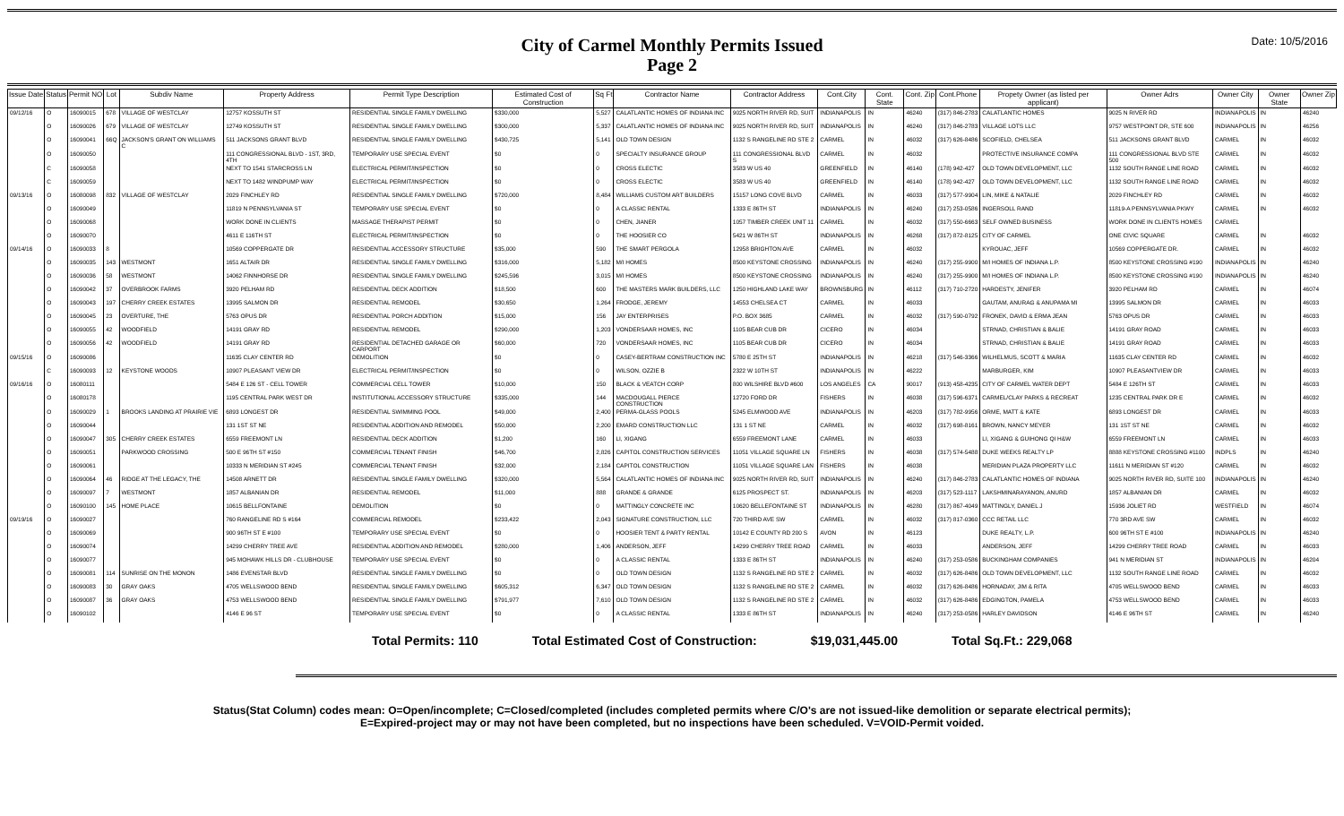City of Carmel Monthly Permits Issued
Page 2
Date: 10/5/2016
| Issue Date | Status | Permit NO | Lot | Subdiv Name | Property Address | Permit Type Description | Estimated Cost of Construction | Sq Ft | Contractor Name | Contractor Address | Cont.City | Cont. State | Cont. Zip | Cont.Phone | Propety Owner (as listed per applicant) | Owner Adrs | Owner City | Owner State | Owner Zip |
| --- | --- | --- | --- | --- | --- | --- | --- | --- | --- | --- | --- | --- | --- | --- | --- | --- | --- | --- | --- |
| 09/12/16 | O | 16090015 | 678 | VILLAGE OF WESTCLAY | 12757 KOSSUTH ST | RESIDENTIAL SINGLE FAMILY DWELLING | $330,000 | 5,527 | CALATLANTIC HOMES OF INDIANA INC | 9025 NORTH RIVER RD, SUIT | INDIANAPOLIS | IN | 46240 | (317) 846-2783 | CALATLANTIC HOMES | 9025 N RIVER RD | INDIANAPOLIS | IN | 46240 |
| | O | 16090026 | 679 | VILLAGE OF WESTCLAY | 12749 KOSSUTH ST | RESIDENTIAL SINGLE FAMILY DWELLING | $300,000 | 5,337 | CALATLANTIC HOMES OF INDIANA INC | 9025 NORTH RIVER RD, SUIT | INDIANAPOLIS | IN | 46240 | (317) 846-2783 | VILLAGE LOTS LLC | 9757 WESTPOINT DR, STE 600 | INDIANAPOLIS | IN | 46256 |
| | O | 16090041 | 66Q | JACKSON'S GRANT ON WILLIAMS C | 511 JACKSONS GRANT BLVD | RESIDENTIAL SINGLE FAMILY DWELLING | $430,725 | 5,141 | OLD TOWN DESIGN | 1132 S RANGELINE RD STE 2 | CARMEL | IN | 46032 | (317) 626-8486 | SCOFIELD, CHELSEA | 511 JACKSONS GRANT BLVD | CARMEL | IN | 46032 |
| | O | 16090050 | | | 111 CONGRESSIONAL BLVD - 1ST, 3RD, 4TH | TEMPORARY USE SPECIAL EVENT | $0 | 0 | SPECIALTY INSURANCE GROUP | 111 CONGRESSIONAL BLVD S | CARMEL | IN | 46032 | | PROTECTIVE INSURANCE COMPA | 111 CONGRESSIONAL BLVD STE 500 | CARMEL | IN | 46032 |
| | C | 16090058 | | | NEXT TO 1541 STARCROSS LN | ELECTRICAL PERMIT/INSPECTION | $0 | 0 | CROSS ELECTIC | 3583 W US 40 | GREENFIELD | IN | 46140 | (178) 942-427 | OLD TOWN DEVELOPMENT, LLC | 1132 SOUTH RANGE LINE ROAD | CARMEL | IN | 46032 |
| | C | 16090059 | | | NEXT TO 1482 WINDPUMP WAY | ELECTRICAL PERMIT/INSPECTION | $0 | 0 | CROSS ELECTIC | 3583 W US 40 | GREENFIELD | IN | 46140 | (178) 942-427 | OLD TOWN DEVELOPMENT, LLC | 1132 SOUTH RANGE LINE ROAD | CARMEL | IN | 46032 |
| 09/13/16 | O | 16080098 | 832 | VILLAGE OF WESTCLAY | 2029 FINCHLEY RD | RESIDENTIAL SINGLE FAMILY DWELLING | $720,000 | 8,484 | WILLIAMS CUSTOM ART BUILDERS | 15157 LONG COVE BLVD | CARMEL | IN | 46033 | (317) 577-9904 | LIN, MIKE & NATALIE | 2029 FINCHLEY RD | CARMEL | IN | 46032 |
| | O | 16090049 | | | 11819 N PENNSYLVANIA ST | TEMPORARY USE SPECIAL EVENT | $0 | 0 | A CLASSIC RENTAL | 1333 E 86TH ST | INDIANAPOLIS | IN | 46240 | (317) 253-0586 | INGERSOLL RAND | 11819-A PENNSYLVANIA PKWY | CARMEL | IN | 46032 |
| | O | 16090068 | | | WORK DONE IN CLIENTS | MASSAGE THERAPIST PERMIT | $0 | 0 | CHEN, JIANER | 1057 TIMBER CREEK UNIT 11 | CARMEL | IN | 46032 | (317) 550-6663 | SELF OWNED BUSINESS | WORK DONE IN CLIENTS HOMES | CARMEL | | |
| | O | 16090070 | | | 4611 E 116TH ST | ELECTRICAL PERMIT/INSPECTION | $0 | 0 | THE HOOSIER CO | 5421 W 86TH ST | INDIANAPOLIS | IN | 46268 | (317) 872-8125 | CITY OF CARMEL | ONE CIVIC SQUARE | CARMEL | IN | 46032 |
| 09/14/16 | O | 16090033 | 8 | | 10569 COPPERGATE DR | RESIDENTIAL ACCESSORY STRUCTURE | $35,000 | 590 | THE SMART PERGOLA | 12958 BRIGHTON AVE | CARMEL | IN | 46032 | | KYROUAC, JEFF | 10569 COPPERGATE DR. | CARMEL | IN | 46032 |
| | O | 16090035 | 143 | WESTMONT | 1651 ALTAIR DR | RESIDENTIAL SINGLE FAMILY DWELLING | $316,000 | 5,182 | M/I HOMES | 8500 KEYSTONE CROSSING | INDIANAPOLIS | IN | 46240 | (317) 255-9900 | M/I HOMES OF INDIANA L.P. | 8500 KEYSTONE CROSSING #190 | INDIANAPOLIS | IN | 46240 |
| | O | 16090036 | 58 | WESTMONT | 14062 FINNHORSE DR | RESIDENTIAL SINGLE FAMILY DWELLING | $245,596 | 3,015 | M/I HOMES | 8500 KEYSTONE CROSSING | INDIANAPOLIS | IN | 46240 | (317) 255-9900 | M/I HOMES OF INDIANA L.P. | 8500 KEYSTONE CROSSING #190 | INDIANAPOLIS | IN | 46240 |
| | O | 16090042 | 37 | OVERBROOK FARMS | 3920 PELHAM RD | RESIDENTIAL DECK ADDITION | $18,500 | 600 | THE MASTERS MARK BUILDERS, LLC | 1250 HIGHLAND LAKE WAY | BROWNSBURG | IN | 46112 | (317) 710-2720 | HARDESTY, JENIFER | 3920 PELHAM RD | CARMEL | IN | 46074 |
| | O | 16090043 | 197 | CHERRY CREEK ESTATES | 13995 SALMON DR | RESIDENTIAL REMODEL | $30,650 | 1,264 | FRODGE, JEREMY | 14553 CHELSEA CT | CARMEL | IN | 46033 | | GAUTAM, ANURAG & ANUPAMA MI | 13995 SALMON DR | CARMEL | IN | 46033 |
| | O | 16090045 | 23 | OVERTURE, THE | 5763 OPUS DR | RESIDENTIAL PORCH ADDITION | $15,000 | 156 | JAY ENTERPRISES | P.O. BOX 3685 | CARMEL | IN | 46032 | (317) 590-0792 | FRONEK, DAVID & ERMA JEAN | 5763 OPUS DR | CARMEL | IN | 46033 |
| | O | 16090055 | 42 | WOODFIELD | 14191 GRAY RD | RESIDENTIAL REMODEL | $290,000 | 1,203 | VONDERSAAR HOMES, INC | 1105 BEAR CUB DR | CICERO | IN | 46034 | | STRNAD, CHRISTIAN & BALIE | 14191 GRAY ROAD | CARMEL | IN | 46033 |
| | O | 16090056 | 42 | WOODFIELD | 14191 GRAY RD | RESIDENTIAL DETACHED GARAGE OR CARPORT | $60,000 | 720 | VONDERSAAR HOMES, INC | 1105 BEAR CUB DR | CICERO | IN | 46034 | | STRNAD, CHRISTIAN & BALIE | 14191 GRAY ROAD | CARMEL | IN | 46033 |
| 09/15/16 | O | 16090086 | | | 11635 CLAY CENTER RD | DEMOLITION | $0 | 0 | CASEY-BERTRAM CONSTRUCTION INC | 5780 E 25TH ST | INDIANAPOLIS | IN | 46218 | (317) 546-3366 | WILHELMUS, SCOTT & MARIA | 11635 CLAY CENTER RD | CARMEL | IN | 46032 |
| | C | 16090093 | 12 | KEYSTONE WOODS | 10907 PLEASANT VIEW DR | ELECTRICAL PERMIT/INSPECTION | $0 | 0 | WILSON, OZZIE B | 2322 W 10TH ST | INDIANAPOLIS | IN | 46222 | | MARBURGER, KIM | 10907 PLEASANTVIEW DR | CARMEL | IN | 46033 |
| 09/16/16 | O | 16080111 | | | 5484 E 126 ST - CELL TOWER | COMMERCIAL CELL TOWER | $10,000 | 150 | BLACK & VEATCH CORP | 800 WILSHIRE BLVD #600 | LOS ANGELES | CA | 90017 | (913) 458-4235 | CITY OF CARMEL WATER DEPT | 5484 E 126TH ST | CARMEL | IN | 46033 |
| | O | 16080178 | | | 1195 CENTRAL PARK WEST DR | INSTITUTIONAL ACCESSORY STRUCTURE | $335,000 | 144 | MACDOUGALL PIERCE CONSTRUCTION | 12720 FORD DR | FISHERS | IN | 46038 | (317) 596-6371 | CARMEL/CLAY PARKS & RECREAT | 1235 CENTRAL PARK DR E | CARMEL | IN | 46032 |
| | O | 16090029 | 1 | BROOKS LANDING AT PRAIRIE VIE | 6893 LONGEST DR | RESIDENTIAL SWIMMING POOL | $49,000 | 2,400 | PERMA-GLASS POOLS | 5245 ELMWOOD AVE | INDIANAPOLIS | IN | 46203 | (317) 782-9956 | ORME, MATT & KATE | 6893 LONGEST DR | CARMEL | IN | 46033 |
| | O | 16090044 | | | 131 1ST ST NE | RESIDENTIAL ADDITION AND REMODEL | $50,000 | 2,200 | EMARD CONSTRUCTION LLC | 131 1 ST NE | CARMEL | IN | 46032 | (317) 698-8161 | BROWN, NANCY MEYER | 131 1ST ST NE | CARMEL | IN | 46032 |
| | O | 16090047 | 305 | CHERRY CREEK ESTATES | 6559 FREEMONT LN | RESIDENTIAL DECK ADDITION | $1,200 | 160 | LI, XIGANG | 6559 FREEMONT LANE | CARMEL | IN | 46033 | | LI, XIGANG & GUIHONG QI H&W | 6559 FREEMONT LN | CARMEL | IN | 46033 |
| | O | 16090051 | | PARKWOOD CROSSING | 500 E 96TH ST #150 | COMMERCIAL TENANT FINISH | $46,700 | 2,826 | CAPITOL CONSTRUCTION SERVICES | 11051 VILLAGE SQUARE LN | FISHERS | IN | 46038 | (317) 574-5488 | DUKE WEEKS REALTY LP | 8888 KEYSTONE CROSSING #1100 | INDPLS | IN | 46240 |
| | O | 16090061 | | | 10333 N MERIDIAN ST #245 | COMMERCIAL TENANT FINISH | $32,000 | 2,184 | CAPITOL CONSTRUCTION | 11051 VILLAGE SQUARE LAN | FISHERS | IN | 46038 | | MERIDIAN PLAZA PROPERTY LLC | 11611 N MERIDIAN ST #120 | CARMEL | IN | 46032 |
| | O | 16090064 | 46 | RIDGE AT THE LEGACY, THE | 14508 ARNETT DR | RESIDENTIAL SINGLE FAMILY DWELLING | $320,000 | 5,564 | CALATLANTIC HOMES OF INDIANA INC | 9025 NORTH RIVER RD, SUIT | INDIANAPOLIS | IN | 46240 | (317) 846-2783 | CALATLANTIC HOMES OF INDIANA | 9025 NORTH RIVER RD, SUITE 100 | INDIANAPOLIS | IN | 46240 |
| | O | 16090097 | 7 | WESTMONT | 1857 ALBANIAN DR | RESIDENTIAL REMODEL | $11,000 | 888 | GRANDE & GRANDE | 6125 PROSPECT ST. | INDIANAPOLIS | IN | 46203 | (317) 523-1117 | LAKSHMINARAYANON, ANURD | 1857 ALBANIAN DR | CARMEL | IN | 46032 |
| | O | 16090100 | 145 | HOME PLACE | 10615 BELLFONTAINE | DEMOLITION | $0 | 0 | MATTINGLY CONCRETE INC | 10620 BELLEFONTAINE ST | INDIANAPOLIS | IN | 46280 | (317) 867-4049 | MATTINGLY, DANIEL J | 15936 JOLIET RD | WESTFIELD | IN | 46074 |
| 09/19/16 | O | 16090027 | | | 760 RANGELINE RD S #164 | COMMERCIAL REMODEL | $233,422 | 2,043 | SIGNATURE CONSTRUCTION, LLC | 720 THIRD AVE SW | CARMEL | IN | 46032 | (317) 817-0360 | CCC RETAIL LLC | 770 3RD AVE SW | CARMEL | IN | 46032 |
| | O | 16090069 | | | 900 96TH ST E #100 | TEMPORARY USE SPECIAL EVENT | $0 | 0 | HOOSIER TENT & PARTY RENTAL | 10142 E COUNTY RD 200 S | AVON | IN | 46123 | | DUKE REALTY, L.P. | 600 96TH ST E #100 | INDIANAPOLIS | IN | 46240 |
| | O | 16090074 | | | 14299 CHERRY TREE AVE | RESIDENTIAL ADDITION AND REMODEL | $280,000 | 1,406 | ANDERSON, JEFF | 14299 CHERRY TREE ROAD | CARMEL | IN | 46033 | | ANDERSON, JEFF | 14299 CHERRY TREE ROAD | CARMEL | IN | 46033 |
| | O | 16090077 | | | 945 MOHAWK HILLS DR - CLUBHOUSE | TEMPORARY USE SPECIAL EVENT | $0 | 0 | A CLASSIC RENTAL | 1333 E 86TH ST | INDIANAPOLIS | IN | 46240 | (317) 253-0586 | BUCKINGHAM COMPANIES | 941 N MERIDIAN ST | INDIANAPOLIS | IN | 46204 |
| | O | 16090081 | 114 | SUNRISE ON THE MONON | 1486 EVENSTAR BLVD | RESIDENTIAL SINGLE FAMILY DWELLING | $0 | 0 | OLD TOWN DESIGN | 1132 S RANGELINE RD STE 2 | CARMEL | IN | 46032 | (317) 626-8486 | OLD TOWN DEVELOPMENT, LLC | 1132 SOUTH RANGE LINE ROAD | CARMEL | IN | 46032 |
| | O | 16090083 | 30 | GRAY OAKS | 4705 WELLSWOOD BEND | RESIDENTIAL SINGLE FAMILY DWELLING | $605,312 | 6,347 | OLD TOWN DESIGN | 1132 S RANGELINE RD STE 2 | CARMEL | IN | 46032 | (317) 626-8486 | HORNADAY, JIM & RITA | 4705 WELLSWOOD BEND | CARMEL | IN | 46033 |
| | O | 16090087 | 36 | GRAY OAKS | 4753 WELLSWOOD BEND | RESIDENTIAL SINGLE FAMILY DWELLING | $791,977 | 7,610 | OLD TOWN DESIGN | 1132 S RANGELINE RD STE 2 | CARMEL | IN | 46032 | (317) 626-8486 | EDGINGTON, PAMELA | 4753 WELLSWOOD BEND | CARMEL | IN | 46033 |
| | O | 16090102 | | | 4146 E 96 ST | TEMPORARY USE SPECIAL EVENT | $0 | 0 | A CLASSIC RENTAL | 1333 E 86TH ST | INDIANAPOLIS | IN | 46240 | (317) 253-0586 | HARLEY DAVIDSON | 4146 E 96TH ST | CARMEL | IN | 46240 |
Total Permits: 110 Total Estimated Cost of Construction: $19,031,445.00 Total Sq.Ft.: 229,068
Status(Stat Column) codes mean: O=Open/incomplete; C=Closed/completed (includes completed permits where C/O's are not issued-like demolition or separate electrical permits);
E=Expired-project may or may not have been completed, but no inspections have been scheduled. V=VOID-Permit voided.